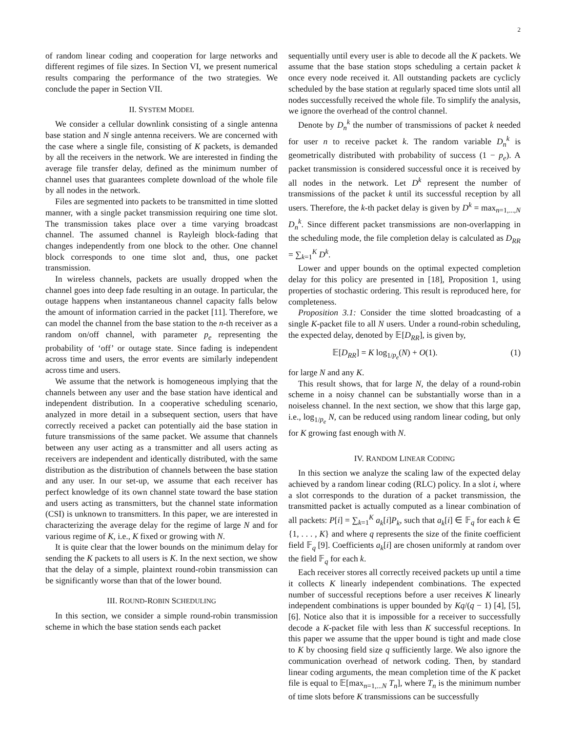2
of random linear coding and cooperation for large networks and different regimes of file sizes. In Section VI, we present numerical results comparing the performance of the two strategies. We conclude the paper in Section VII.
II. SYSTEM MODEL
We consider a cellular downlink consisting of a single antenna base station and N single antenna receivers. We are concerned with the case where a single file, consisting of K packets, is demanded by all the receivers in the network. We are interested in finding the average file transfer delay, defined as the minimum number of channel uses that guarantees complete download of the whole file by all nodes in the network.
Files are segmented into packets to be transmitted in time slotted manner, with a single packet transmission requiring one time slot. The transmission takes place over a time varying broadcast channel. The assumed channel is Rayleigh block-fading that changes independently from one block to the other. One channel block corresponds to one time slot and, thus, one packet transmission.
In wireless channels, packets are usually dropped when the channel goes into deep fade resulting in an outage. In particular, the outage happens when instantaneous channel capacity falls below the amount of information carried in the packet [11]. Therefore, we can model the channel from the base station to the n-th receiver as a random on/off channel, with parameter p<sub>e</sub> representing the probability of ‘off’ or outage state. Since fading is independent across time and users, the error events are similarly independent across time and users.
We assume that the network is homogeneous implying that the channels between any user and the base station have identical and independent distribution. In a cooperative scheduling scenario, analyzed in more detail in a subsequent section, users that have correctly received a packet can potentially aid the base station in future transmissions of the same packet. We assume that channels between any user acting as a transmitter and all users acting as receivers are independent and identically distributed, with the same distribution as the distribution of channels between the base station and any user. In our set-up, we assume that each receiver has perfect knowledge of its own channel state toward the base station and users acting as transmitters, but the channel state information (CSI) is unknown to transmitters. In this paper, we are interested in characterizing the average delay for the regime of large N and for various regime of K, i.e., K fixed or growing with N.
It is quite clear that the lower bounds on the minimum delay for sending the K packets to all users is K. In the next section, we show that the delay of a simple, plaintext round-robin transmission can be significantly worse than that of the lower bound.
III. ROUND-ROBIN SCHEDULING
In this section, we consider a simple round-robin transmission scheme in which the base station sends each packet
sequentially until every user is able to decode all the K packets. We assume that the base station stops scheduling a certain packet k once every node received it. All outstanding packets are cyclicly scheduled by the base station at regularly spaced time slots until all nodes successfully received the whole file. To simplify the analysis, we ignore the overhead of the control channel.
Denote by D<sub>n</sub><sup>k</sup> the number of transmissions of packet k needed for user n to receive packet k. The random variable D<sub>n</sub><sup>k</sup> is geometrically distributed with probability of success (1 − p<sub>e</sub>). A packet transmission is considered successful once it is received by all nodes in the network. Let D<sup>k</sup> represent the number of transmissions of the packet k until its successful reception by all users. Therefore, the k-th packet delay is given by D<sup>k</sup> = max<sub>n=1,...,N</sub> D<sub>n</sub><sup>k</sup>. Since different packet transmissions are non-overlapping in the scheduling mode, the file completion delay is calculated as D<sub>RR</sub> = ∑<sub>k=1</sub><sup>K</sup> D<sup>k</sup>.
Lower and upper bounds on the optimal expected completion delay for this policy are presented in [18], Proposition 1, using properties of stochastic ordering. This result is reproduced here, for completeness.
Proposition 3.1: Consider the time slotted broadcasting of a single K-packet file to all N users. Under a round-robin scheduling, the expected delay, denoted by 𝔼[D<sub>RR</sub>], is given by,
𝔼[D<sub>RR</sub>] = K log<sub>1/p<sub>e</sub></sub>(N) + O(1). (1)
for large N and any K.
This result shows, that for large N, the delay of a round-robin scheme in a noisy channel can be substantially worse than in a noiseless channel. In the next section, we show that this large gap, i.e., log<sub>1/p<sub>e</sub></sub> N, can be reduced using random linear coding, but only for K growing fast enough with N.
IV. RANDOM LINEAR CODING
In this section we analyze the scaling law of the expected delay achieved by a random linear coding (RLC) policy. In a slot i, where a slot corresponds to the duration of a packet transmission, the transmitted packet is actually computed as a linear combination of all packets: P[i] = ∑<sub>k=1</sub><sup>K</sup> a<sub>k</sub>[i]P<sub>k</sub>, such that a<sub>k</sub>[i] ∈ 𝔽<sub>q</sub> for each k ∈ {1, . . . , K} and where q represents the size of the finite coefficient field 𝔽<sub>q</sub> [9]. Coefficients a<sub>k</sub>[i] are chosen uniformly at random over the field 𝔽<sub>q</sub> for each k.
Each receiver stores all correctly received packets up until a time it collects K linearly independent combinations. The expected number of successful receptions before a user receives K linearly independent combinations is upper bounded by Kq/(q − 1) [4], [5], [6]. Notice also that it is impossible for a receiver to successfully decode a K-packet file with less than K successful receptions. In this paper we assume that the upper bound is tight and made close to K by choosing field size q sufficiently large. We also ignore the communication overhead of network coding. Then, by standard linear coding arguments, the mean completion time of the K packet file is equal to 𝔼[max<sub>n=1,...N</sub> T<sub>n</sub>], where T<sub>n</sub> is the minimum number of time slots before K transmissions can be successfully